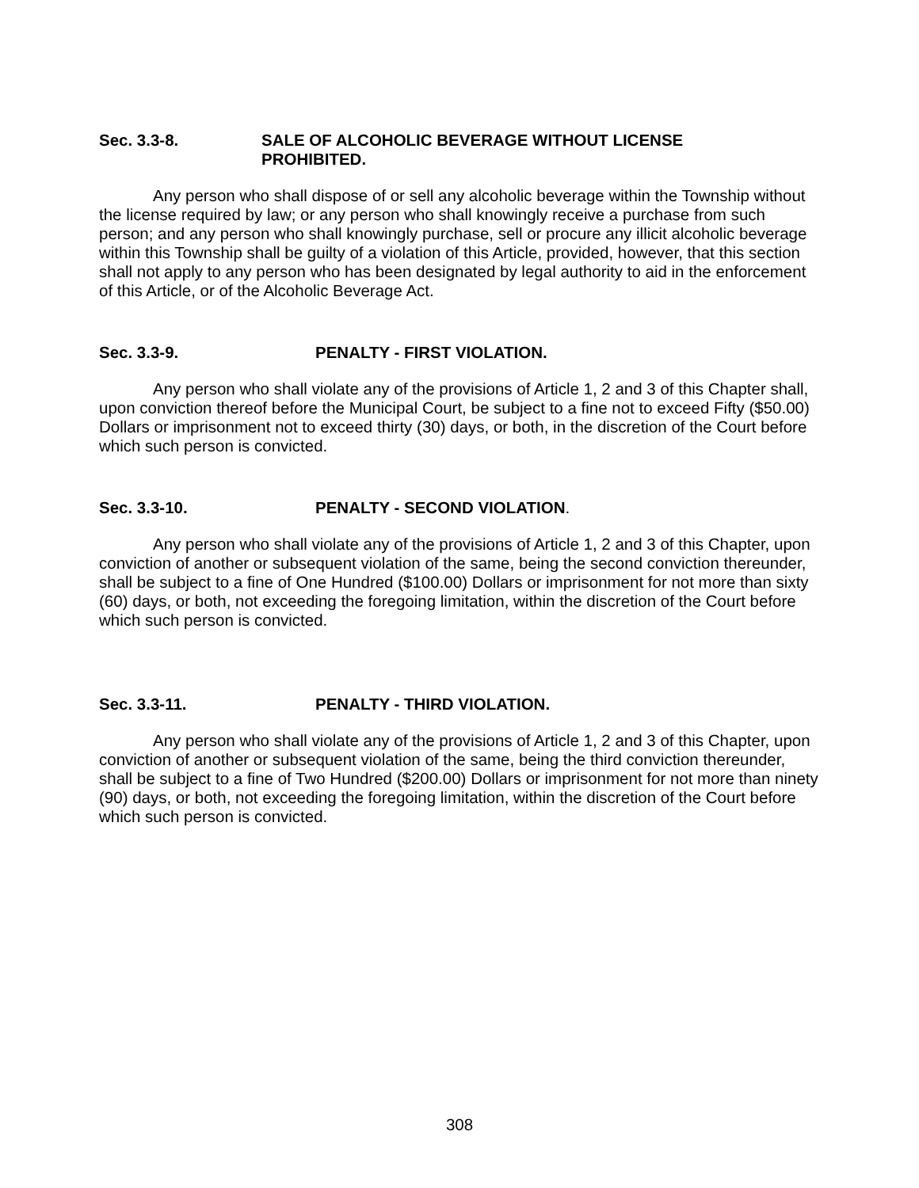Sec. 3.3-8. SALE OF ALCOHOLIC BEVERAGE WITHOUT LICENSE
PROHIBITED.
Any person who shall dispose of or sell any alcoholic beverage within the Township without the license required by law; or any person who shall knowingly receive a purchase from such person; and any person who shall knowingly purchase, sell or procure any illicit alcoholic beverage within this Township shall be guilty of a violation of this Article, provided, however, that this section shall not apply to any person who has been designated by legal authority to aid in the enforcement of this Article, or of the Alcoholic Beverage Act.
Sec. 3.3-9. PENALTY - FIRST VIOLATION.
Any person who shall violate any of the provisions of Article 1, 2 and 3 of this Chapter shall, upon conviction thereof before the Municipal Court, be subject to a fine not to exceed Fifty ($50.00) Dollars or imprisonment not to exceed thirty (30) days, or both, in the discretion of the Court before which such person is convicted.
Sec. 3.3-10. PENALTY - SECOND VIOLATION.
Any person who shall violate any of the provisions of Article 1, 2 and 3 of this Chapter, upon conviction of another or subsequent violation of the same, being the second conviction thereunder, shall be subject to a fine of One Hundred ($100.00) Dollars or imprisonment for not more than sixty (60) days, or both, not exceeding the foregoing limitation, within the discretion of the Court before which such person is convicted.
Sec. 3.3-11. PENALTY - THIRD VIOLATION.
Any person who shall violate any of the provisions of Article 1, 2 and 3 of this Chapter, upon conviction of another or subsequent violation of the same, being the third conviction thereunder, shall be subject to a fine of Two Hundred ($200.00) Dollars or imprisonment for not more than ninety (90) days, or both, not exceeding the foregoing limitation, within the discretion of the Court before which such person is convicted.
308